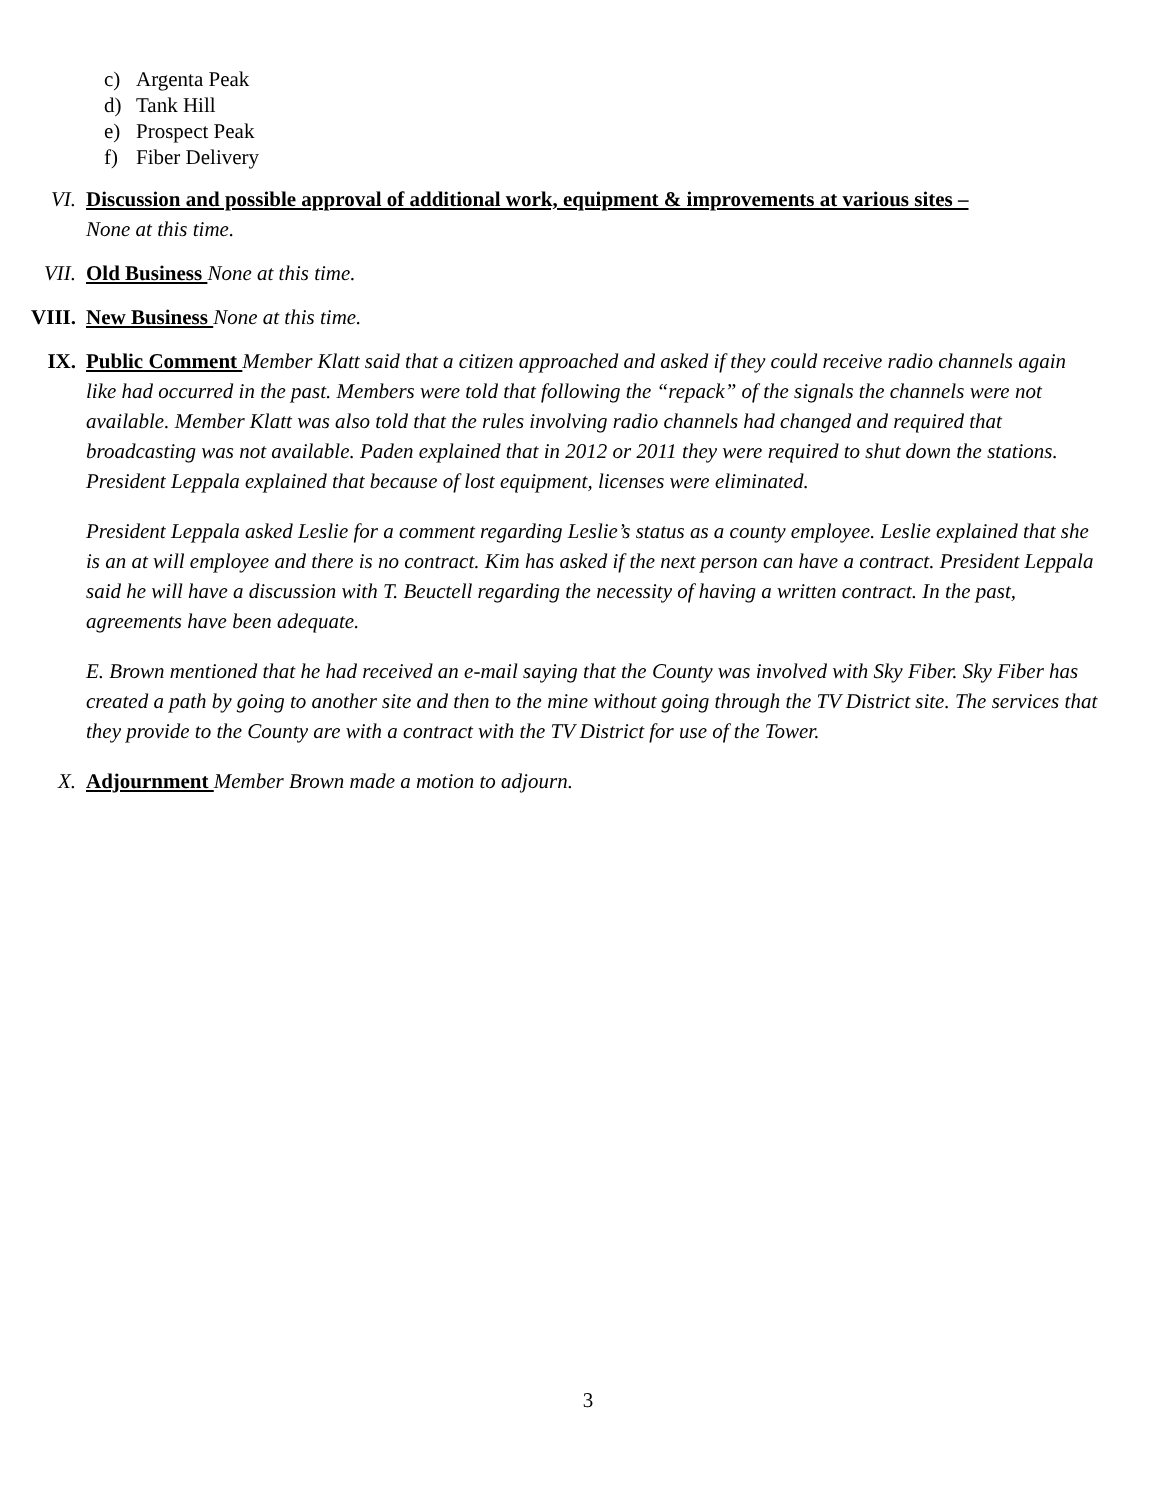c) Argenta Peak
d) Tank Hill
e) Prospect Peak
f) Fiber Delivery
VI. Discussion and possible approval of additional work, equipment & improvements at various sites –
None at this time.
VII. Old Business None at this time.
VIII. New Business None at this time.
IX. Public Comment Member Klatt said that a citizen approached and asked if they could receive radio channels again like had occurred in the past. Members were told that following the “repack” of the signals the channels were not available. Member Klatt was also told that the rules involving radio channels had changed and required that broadcasting was not available. Paden explained that in 2012 or 2011 they were required to shut down the stations. President Leppala explained that because of lost equipment, licenses were eliminated.
President Leppala asked Leslie for a comment regarding Leslie’s status as a county employee. Leslie explained that she is an at will employee and there is no contract. Kim has asked if the next person can have a contract. President Leppala said he will have a discussion with T. Beuctell regarding the necessity of having a written contract. In the past, agreements have been adequate.
E. Brown mentioned that he had received an e-mail saying that the County was involved with Sky Fiber. Sky Fiber has created a path by going to another site and then to the mine without going through the TV District site. The services that they provide to the County are with a contract with the TV District for use of the Tower.
X. Adjournment Member Brown made a motion to adjourn.
3